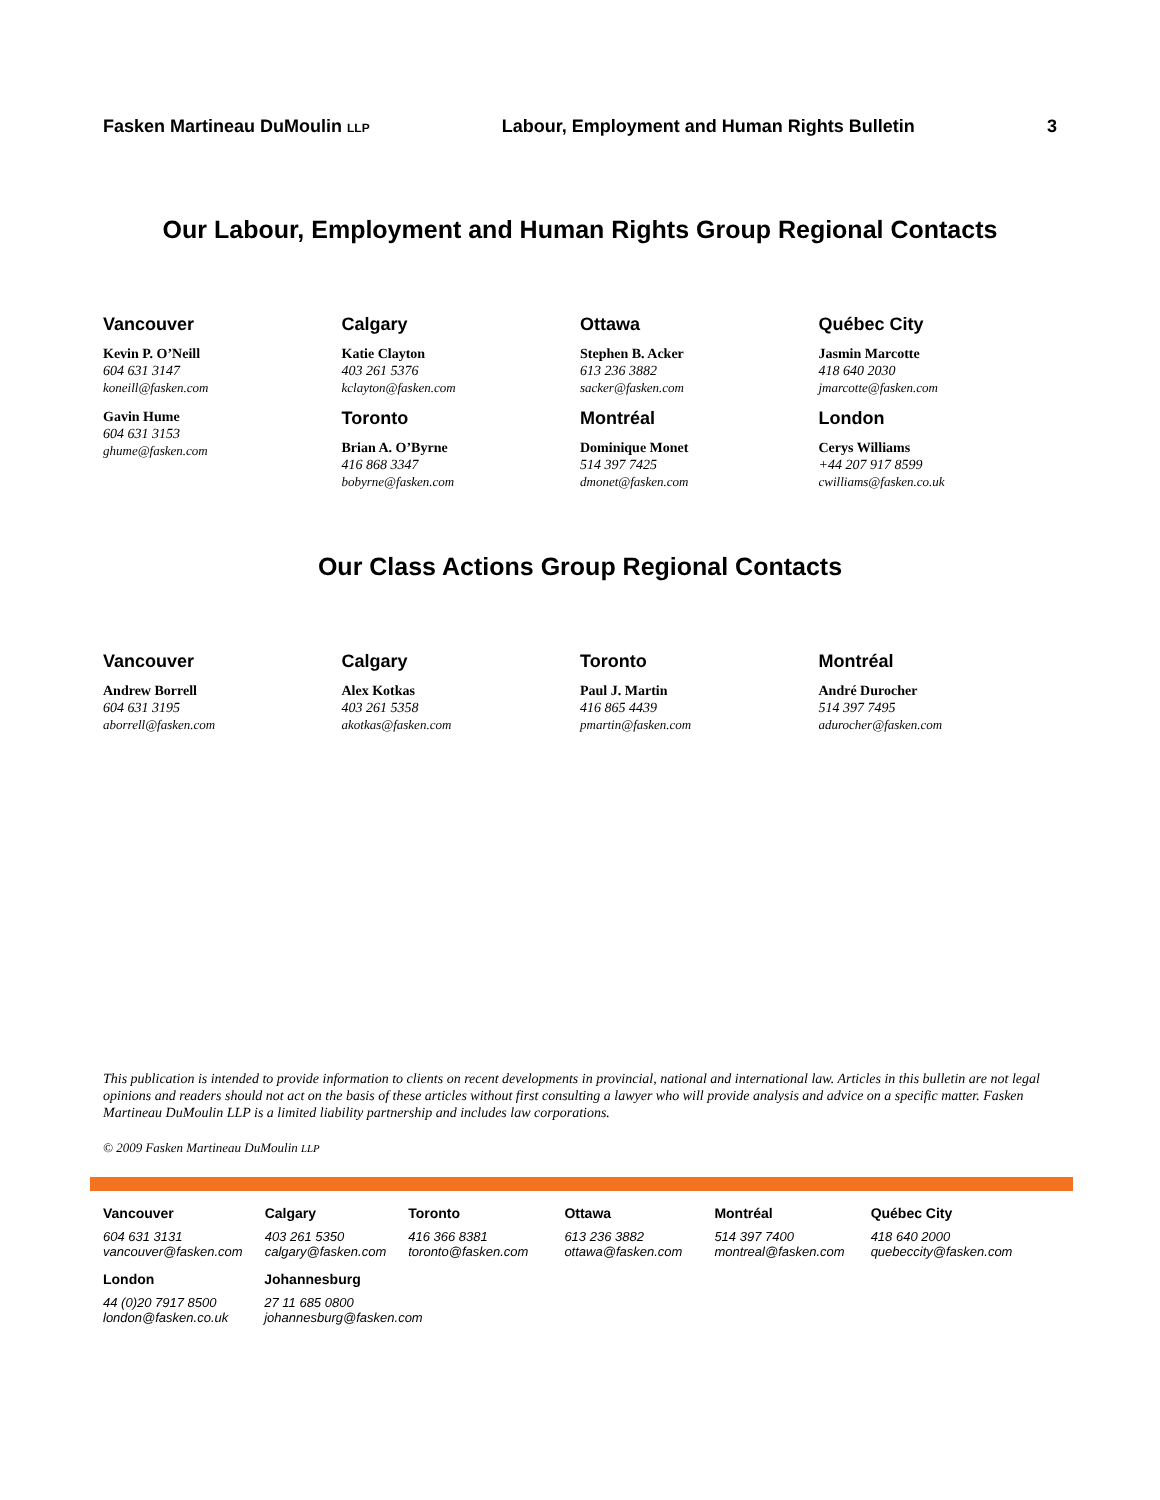Fasken Martineau DuMoulin LLP Labour, Employment and Human Rights Bulletin 3
Our Labour, Employment and Human Rights Group Regional Contacts
Vancouver
Kevin P. O’Neill
604 631 3147
koneill@fasken.com
Gavin Hume
604 631 3153
ghume@fasken.com
Calgary
Katie Clayton
403 261 5376
kclayton@fasken.com
Toronto
Brian A. O’Byrne
416 868 3347
bobyrne@fasken.com
Ottawa
Stephen B. Acker
613 236 3882
sacker@fasken.com
Montréal
Dominique Monet
514 397 7425
dmonet@fasken.com
Québec City
Jasmin Marcotte
418 640 2030
jmarcotte@fasken.com
London
Cerys Williams
+44 207 917 8599
cwilliams@fasken.co.uk
Our Class Actions Group Regional Contacts
Vancouver
Andrew Borrell
604 631 3195
aborrell@fasken.com
Calgary
Alex Kotkas
403 261 5358
akotkas@fasken.com
Toronto
Paul J. Martin
416 865 4439
pmartin@fasken.com
Montréal
André Durocher
514 397 7495
adurocher@fasken.com
This publication is intended to provide information to clients on recent developments in provincial, national and international law. Articles in this bulletin are not legal opinions and readers should not act on the basis of these articles without first consulting a lawyer who will provide analysis and advice on a specific matter. Fasken Martineau DuMoulin LLP is a limited liability partnership and includes law corporations.
© 2009 Fasken Martineau DuMoulin LLP
Vancouver
604 631 3131
vancouver@fasken.com
Calgary
403 261 5350
calgary@fasken.com
Toronto
416 366 8381
toronto@fasken.com
Ottawa
613 236 3882
ottawa@fasken.com
Montréal
514 397 7400
montreal@fasken.com
Québec City
418 640 2000
quebeccity@fasken.com
London
44 (0)20 7917 8500
london@fasken.co.uk
Johannesburg
27 11 685 0800
johannesburg@fasken.com